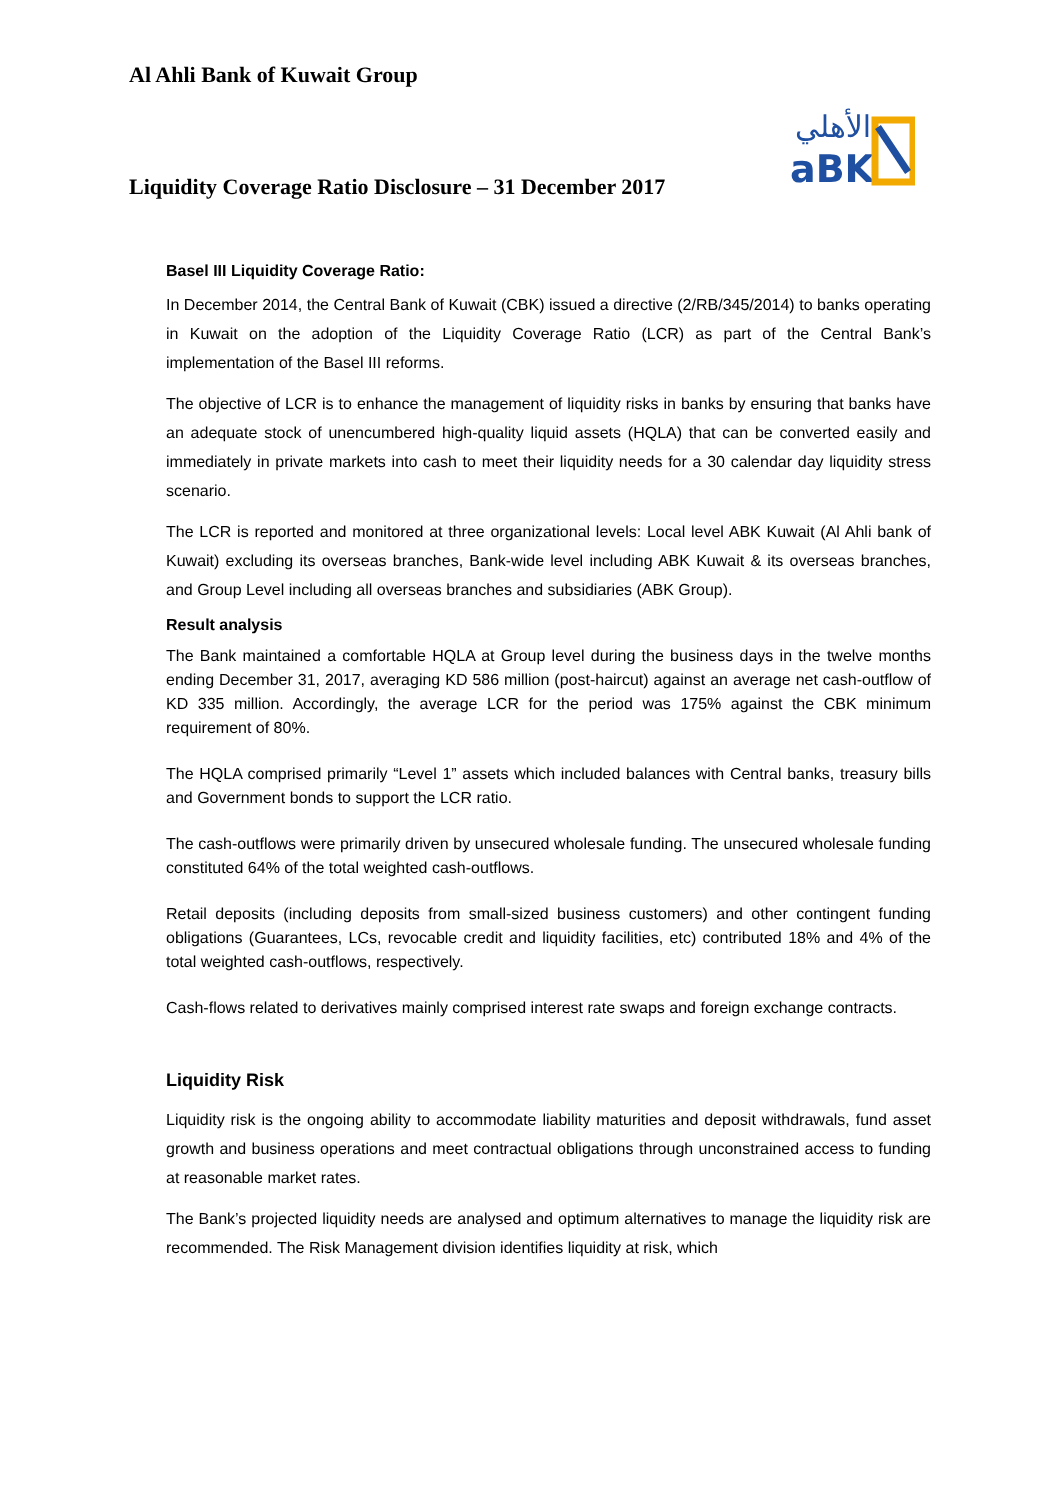Al Ahli Bank of Kuwait Group
aBK
الأهلي
Liquidity Coverage Ratio Disclosure – 31 December 2017
Basel III Liquidity Coverage Ratio:
In December 2014, the Central Bank of Kuwait (CBK) issued a directive (2/RB/345/2014) to banks operating in Kuwait on the adoption of the Liquidity Coverage Ratio (LCR) as part of the Central Bank’s implementation of the Basel III reforms.
The objective of LCR is to enhance the management of liquidity risks in banks by ensuring that banks have an adequate stock of unencumbered high-quality liquid assets (HQLA) that can be converted easily and immediately in private markets into cash to meet their liquidity needs for a 30 calendar day liquidity stress scenario.
The LCR is reported and monitored at three organizational levels: Local level ABK Kuwait (Al Ahli bank of Kuwait) excluding its overseas branches, Bank-wide level including ABK Kuwait & its overseas branches, and Group Level including all overseas branches and subsidiaries (ABK Group).
Result analysis
The Bank maintained a comfortable HQLA at Group level during the business days in the twelve months ending December 31, 2017, averaging KD 586 million (post-haircut) against an average net cash-outflow of KD 335 million. Accordingly, the average LCR for the period was 175% against the CBK minimum requirement of 80%.
The HQLA comprised primarily “Level 1” assets which included balances with Central banks, treasury bills and Government bonds to support the LCR ratio.
The cash-outflows were primarily driven by unsecured wholesale funding. The unsecured wholesale funding constituted 64% of the total weighted cash-outflows.
Retail deposits (including deposits from small-sized business customers) and other contingent funding obligations (Guarantees, LCs, revocable credit and liquidity facilities, etc) contributed 18% and 4% of the total weighted cash-outflows, respectively.
Cash-flows related to derivatives mainly comprised interest rate swaps and foreign exchange contracts.
Liquidity Risk
Liquidity risk is the ongoing ability to accommodate liability maturities and deposit withdrawals, fund asset growth and business operations and meet contractual obligations through unconstrained access to funding at reasonable market rates.
The Bank’s projected liquidity needs are analysed and optimum alternatives to manage the liquidity risk are recommended. The Risk Management division identifies liquidity at risk, which